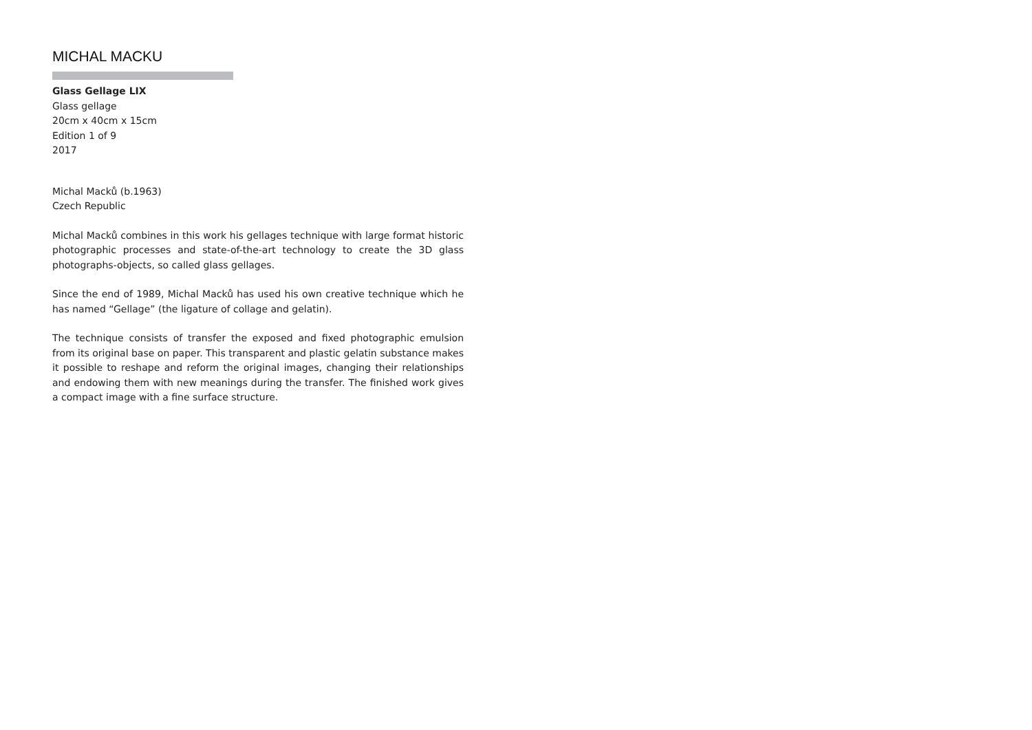MICHAL MACKU
Glass Gellage LIX
Glass gellage
20cm x 40cm x 15cm
Edition 1 of 9
2017
Michal Macků (b.1963)
Czech Republic
Michal Macků combines in this work his gellages technique with large format historic photographic processes and state-of-the-art technology to create the 3D glass photographs-objects, so called glass gellages.
Since the end of 1989, Michal Macků has used his own creative technique which he has named “Gellage” (the ligature of collage and gelatin).
The technique consists of transfer the exposed and fixed photographic emulsion from its original base on paper. This transparent and plastic gelatin substance makes it possible to reshape and reform the original images, changing their relationships and endowing them with new meanings during the transfer. The finished work gives a compact image with a fine surface structure.